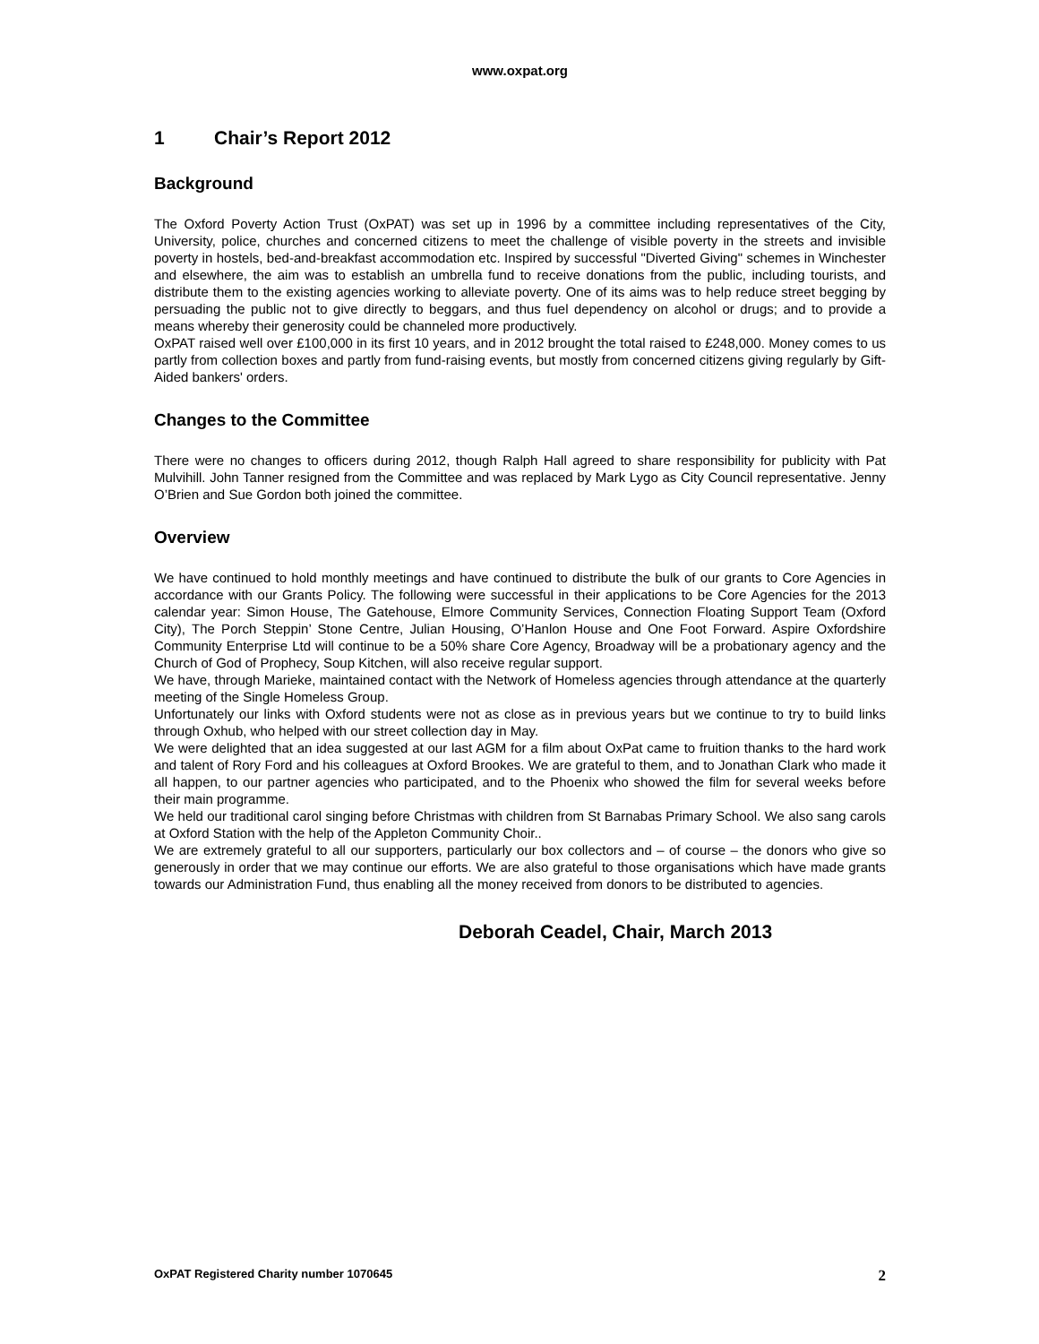www.oxpat.org
1 Chair’s Report 2012
Background
The Oxford Poverty Action Trust (OxPAT) was set up in 1996 by a committee including representatives of the City, University, police, churches and concerned citizens to meet the challenge of visible poverty in the streets and invisible poverty in hostels, bed-and-breakfast accommodation etc. Inspired by successful "Diverted Giving" schemes in Winchester and elsewhere, the aim was to establish an umbrella fund to receive donations from the public, including tourists, and distribute them to the existing agencies working to alleviate poverty. One of its aims was to help reduce street begging by persuading the public not to give directly to beggars, and thus fuel dependency on alcohol or drugs; and to provide a means whereby their generosity could be channeled more productively.
OxPAT raised well over £100,000 in its first 10 years, and in 2012 brought the total raised to £248,000. Money comes to us partly from collection boxes and partly from fund-raising events, but mostly from concerned citizens giving regularly by Gift-Aided bankers' orders.
Changes to the Committee
There were no changes to officers during 2012, though Ralph Hall agreed to share responsibility for publicity with Pat Mulvihill. John Tanner resigned from the Committee and was replaced by Mark Lygo as City Council representative. Jenny O’Brien and Sue Gordon both joined the committee.
Overview
We have continued to hold monthly meetings and have continued to distribute the bulk of our grants to Core Agencies in accordance with our Grants Policy. The following were successful in their applications to be Core Agencies for the 2013 calendar year: Simon House, The Gatehouse, Elmore Community Services, Connection Floating Support Team (Oxford City), The Porch Steppin’ Stone Centre, Julian Housing, O’Hanlon House and One Foot Forward. Aspire Oxfordshire Community Enterprise Ltd will continue to be a 50% share Core Agency, Broadway will be a probationary agency and the Church of God of Prophecy, Soup Kitchen, will also receive regular support.
We have, through Marieke, maintained contact with the Network of Homeless agencies through attendance at the quarterly meeting of the Single Homeless Group.
Unfortunately our links with Oxford students were not as close as in previous years but we continue to try to build links through Oxhub, who helped with our street collection day in May.
We were delighted that an idea suggested at our last AGM for a film about OxPat came to fruition thanks to the hard work and talent of Rory Ford and his colleagues at Oxford Brookes. We are grateful to them, and to Jonathan Clark who made it all happen, to our partner agencies who participated, and to the Phoenix who showed the film for several weeks before their main programme.
We held our traditional carol singing before Christmas with children from St Barnabas Primary School. We also sang carols at Oxford Station with the help of the Appleton Community Choir..
We are extremely grateful to all our supporters, particularly our box collectors and – of course – the donors who give so generously in order that we may continue our efforts. We are also grateful to those organisations which have made grants towards our Administration Fund, thus enabling all the money received from donors to be distributed to agencies.
Deborah Ceadel, Chair, March 2013
OxPAT Registered Charity number 1070645 2